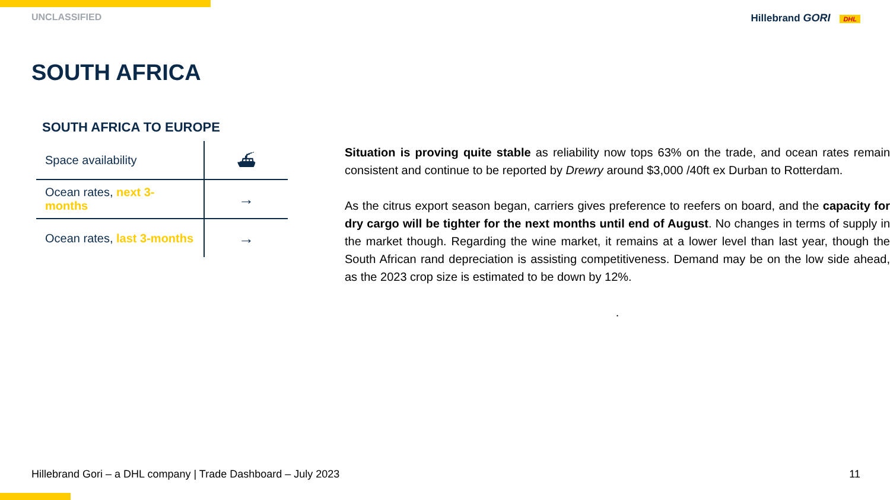UNCLASSIFIED Hillebrand GORI DHL
SOUTH AFRICA
SOUTH AFRICA TO EUROPE
| Space availability | ⛴ |
| Ocean rates, next 3-months | → |
| Ocean rates, last 3-months | → |
Situation is proving quite stable as reliability now tops 63% on the trade, and ocean rates remain consistent and continue to be reported by Drewry around $3,000 /40ft ex Durban to Rotterdam.
As the citrus export season began, carriers gives preference to reefers on board, and the capacity for dry cargo will be tighter for the next months until end of August. No changes in terms of supply in the market though. Regarding the wine market, it remains at a lower level than last year, though the South African rand depreciation is assisting competitiveness. Demand may be on the low side ahead, as the 2023 crop size is estimated to be down by 12%.
.
Hillebrand Gori – a DHL company | Trade Dashboard – July 2023 11